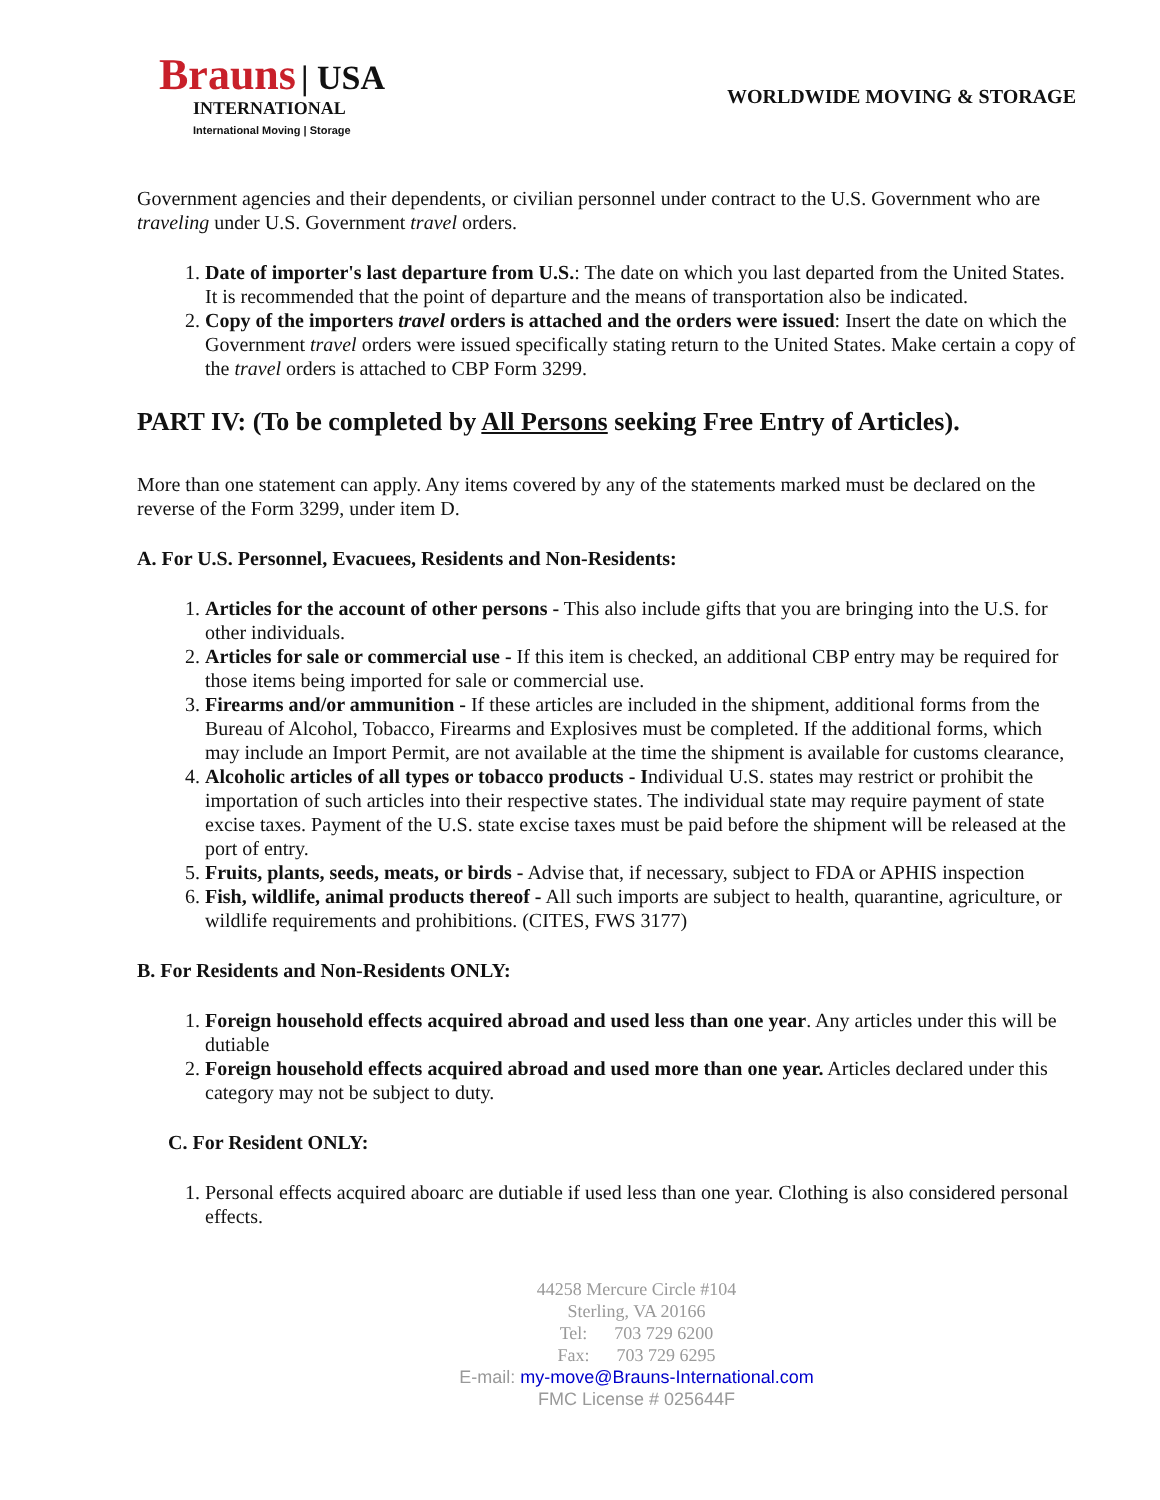Brauns | USA
INTERNATIONAL
International Moving | Storage
WORLDWIDE MOVING & STORAGE
Government agencies and their dependents, or civilian personnel under contract to the U.S. Government who are traveling under U.S. Government travel orders.
1. Date of importer's last departure from U.S.: The date on which you last departed from the United States. It is recommended that the point of departure and the means of transportation also be indicated.
2. Copy of the importers travel orders is attached and the orders were issued: Insert the date on which the Government travel orders were issued specifically stating return to the United States. Make certain a copy of the travel orders is attached to CBP Form 3299.
PART IV: (To be completed by All Persons seeking Free Entry of Articles).
More than one statement can apply. Any items covered by any of the statements marked must be declared on the reverse of the Form 3299, under item D.
A. For U.S. Personnel, Evacuees, Residents and Non-Residents:
1. Articles for the account of other persons - This also include gifts that you are bringing into the U.S. for other individuals.
2. Articles for sale or commercial use - If this item is checked, an additional CBP entry may be required for those items being imported for sale or commercial use.
3. Firearms and/or ammunition - If these articles are included in the shipment, additional forms from the Bureau of Alcohol, Tobacco, Firearms and Explosives must be completed. If the additional forms, which may include an Import Permit, are not available at the time the shipment is available for customs clearance,
4. Alcoholic articles of all types or tobacco products - Individual U.S. states may restrict or prohibit the importation of such articles into their respective states. The individual state may require payment of state excise taxes. Payment of the U.S. state excise taxes must be paid before the shipment will be released at the port of entry.
5. Fruits, plants, seeds, meats, or birds - Advise that, if necessary, subject to FDA or APHIS inspection
6. Fish, wildlife, animal products thereof - All such imports are subject to health, quarantine, agriculture, or wildlife requirements and prohibitions. (CITES, FWS 3177)
B. For Residents and Non-Residents ONLY:
1. Foreign household effects acquired abroad and used less than one year. Any articles under this will be dutiable
2. Foreign household effects acquired abroad and used more than one year. Articles declared under this category may not be subject to duty.
C. For Resident ONLY:
1. Personal effects acquired aboarc are dutiable if used less than one year. Clothing is also considered personal effects.
44258 Mercure Circle #104
Sterling, VA 20166
Tel: 703 729 6200
Fax: 703 729 6295
E-mail: my-move@Brauns-International.com
FMC License # 025644F